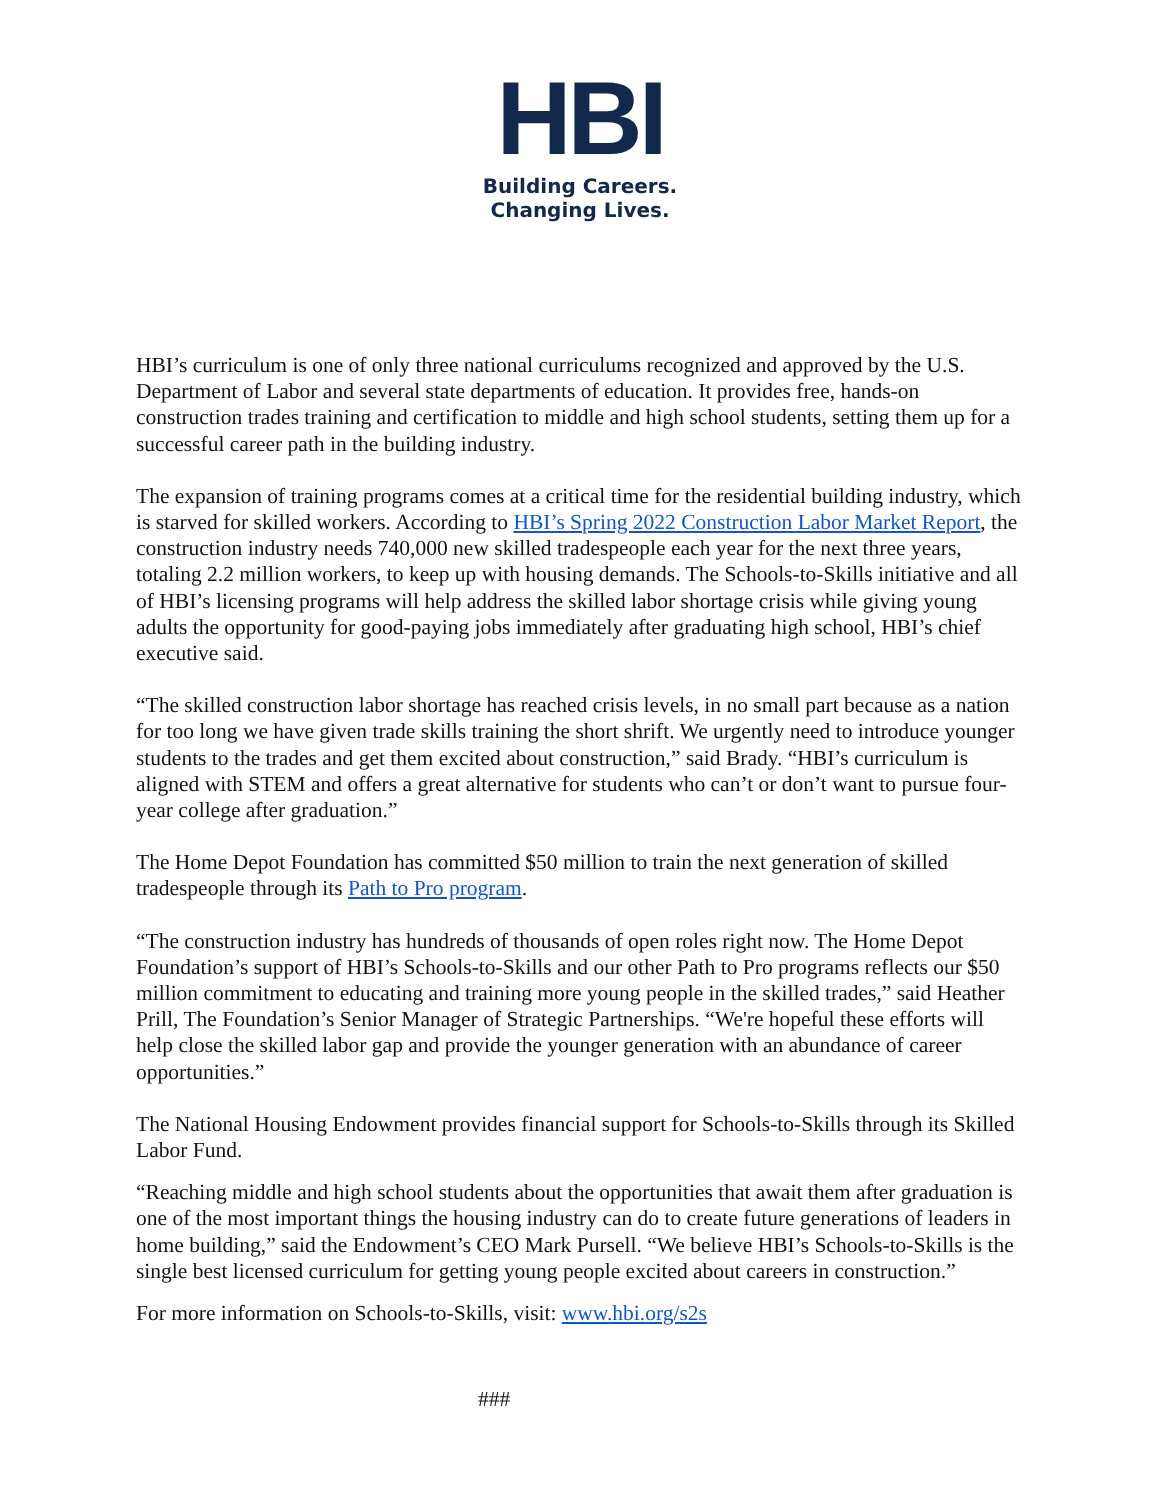HBI
Building Careers.
Changing Lives.
HBI’s curriculum is one of only three national curriculums recognized and approved by the U.S. Department of Labor and several state departments of education. It provides free, hands-on construction trades training and certification to middle and high school students, setting them up for a successful career path in the building industry.
The expansion of training programs comes at a critical time for the residential building industry, which is starved for skilled workers. According to HBI’s Spring 2022 Construction Labor Market Report, the construction industry needs 740,000 new skilled tradespeople each year for the next three years, totaling 2.2 million workers, to keep up with housing demands. The Schools-to-Skills initiative and all of HBI’s licensing programs will help address the skilled labor shortage crisis while giving young adults the opportunity for good-paying jobs immediately after graduating high school, HBI’s chief executive said.
“The skilled construction labor shortage has reached crisis levels, in no small part because as a nation for too long we have given trade skills training the short shrift. We urgently need to introduce younger students to the trades and get them excited about construction,” said Brady. “HBI’s curriculum is aligned with STEM and offers a great alternative for students who can’t or don’t want to pursue four-year college after graduation.”
The Home Depot Foundation has committed $50 million to train the next generation of skilled tradespeople through its Path to Pro program.
“The construction industry has hundreds of thousands of open roles right now. The Home Depot Foundation’s support of HBI’s Schools-to-Skills and our other Path to Pro programs reflects our $50 million commitment to educating and training more young people in the skilled trades,” said Heather Prill, The Foundation’s Senior Manager of Strategic Partnerships. “We're hopeful these efforts will help close the skilled labor gap and provide the younger generation with an abundance of career opportunities.”
The National Housing Endowment provides financial support for Schools-to-Skills through its Skilled Labor Fund.
“Reaching middle and high school students about the opportunities that await them after graduation is one of the most important things the housing industry can do to create future generations of leaders in home building,” said the Endowment’s CEO Mark Pursell. “We believe HBI’s Schools-to-Skills is the single best licensed curriculum for getting young people excited about careers in construction.”
For more information on Schools-to-Skills, visit: www.hbi.org/s2s
###